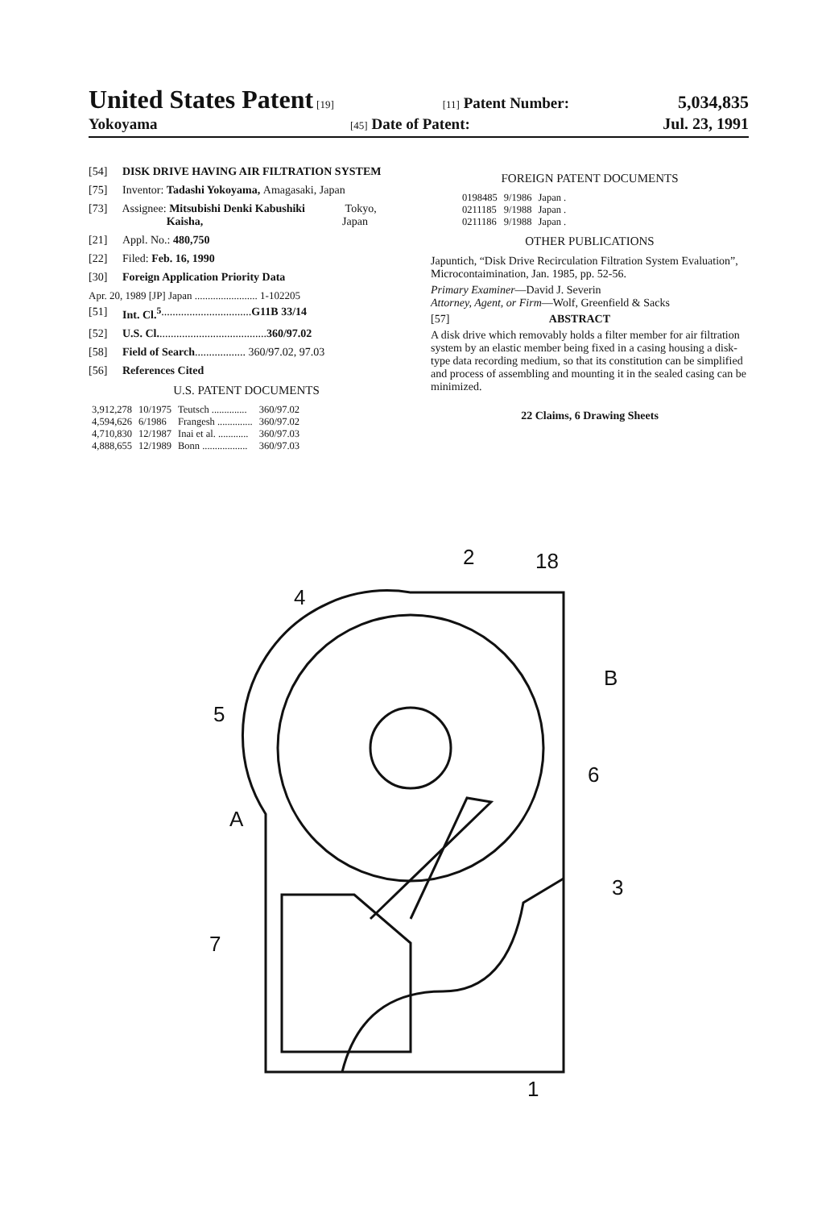United States Patent [19] [11] Patent Number: 5,034,835
Yokoyama [45] Date of Patent: Jul. 23, 1991
[54] DISK DRIVE HAVING AIR FILTRATION SYSTEM
[75] Inventor: Tadashi Yokoyama, Amagasaki, Japan
[73] Assignee: Mitsubishi Denki Kabushiki Kaisha, Tokyo, Japan
[21] Appl. No.: 480,750
[22] Filed: Feb. 16, 1990
[30] Foreign Application Priority Data
Apr. 20, 1989 [JP] Japan ........................ 1-102205
[51] Int. Cl.<sup>5</sup> ................................ G11B 33/14
[52] U.S. Cl. ...................................... 360/97.02
[58] Field of Search .................. 360/97.02, 97.03
[56] References Cited
U.S. PATENT DOCUMENTS
| 3,912,278 | 10/1975 | Teutsch .............. | 360/97.02 |
| 4,594,626 | 6/1986 | Frangesh .............. | 360/97.02 |
| 4,710,830 | 12/1987 | Inai et al. ............ | 360/97.03 |
| 4,888,655 | 12/1989 | Bonn .................. | 360/97.03 |
FOREIGN PATENT DOCUMENTS
| 0198485 | 9/1986 | Japan . |
| 0211185 | 9/1988 | Japan . |
| 0211186 | 9/1988 | Japan . |
OTHER PUBLICATIONS
Japuntich, “Disk Drive Recirculation Filtration System Evaluation”, Microcontaimination, Jan. 1985, pp. 52-56.
Primary Examiner—David J. Severin
Attorney, Agent, or Firm—Wolf, Greenfield & Sacks
[57] ABSTRACT
A disk drive which removably holds a filter member for air filtration system by an elastic member being fixed in a casing housing a disk-type data recording medium, so that its constitution can be simplified and process of assembling and mounting it in the sealed casing can be minimized.
22 Claims, 6 Drawing Sheets
2
18
4
5
B
6
A
3
7
1